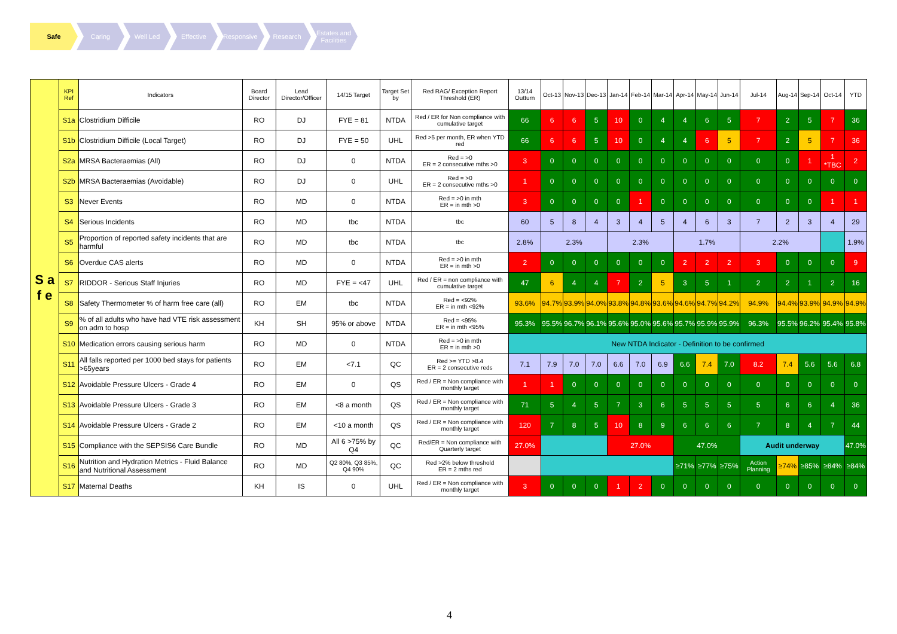Safe Caring Well Led Effective Responsive Research Estates and Facilities
| S a f e | KPI Ref | Indicators | Board Director | Lead Director/Officer | 14/15 Target | Target Set by | Red RAG/ Exception Report Threshold (ER) | 13/14 Outturn | Oct-13 | Nov-13 | Dec-13 | Jan-14 | Feb-14 | Mar-14 | Apr-14 | May-14 | Jun-14 | Jul-14 | Aug-14 | Sep-14 | Oct-14 | YTD |
| --- | --- | --- | --- | --- | --- | --- | --- | --- | --- | --- | --- | --- | --- | --- | --- | --- | --- | --- | --- | --- | --- | --- |
| | S1a | Clostridium Difficile | RO | DJ | FYE = 81 | NTDA | Red / ER for Non compliance with cumulative target | 66 | 6 | 6 | 5 | 10 | 0 | 4 | 4 | 6 | 5 | 7 | 2 | 5 | 7 | 36 |
| | S1b | Clostridium Difficile (Local Target) | RO | DJ | FYE = 50 | UHL | Red >5 per month, ER when YTD red | 66 | 6 | 6 | 5 | 10 | 0 | 4 | 4 | 6 | 5 | 7 | 2 | 5 | 7 | 36 |
| | S2a | MRSA Bacteraemias (All) | RO | DJ | 0 | NTDA | Red = >0 ER = 2 consecutive mths >0 | 3 | 0 | 0 | 0 | 0 | 0 | 0 | 0 | 0 | 0 | 0 | 0 | 1 | 1 *TBC | 2 |
| | S2b | MRSA Bacteraemias (Avoidable) | RO | DJ | 0 | UHL | Red = >0 ER = 2 consecutive mths >0 | 1 | 0 | 0 | 0 | 0 | 0 | 0 | 0 | 0 | 0 | 0 | 0 | 0 | 0 | 0 |
| | S3 | Never Events | RO | MD | 0 | NTDA | Red = >0 in mth ER = in mth >0 | 3 | 0 | 0 | 0 | 0 | 1 | 0 | 0 | 0 | 0 | 0 | 0 | 0 | 1 | 1 |
| | S4 | Serious Incidents | RO | MD | tbc | NTDA | tbc | 60 | 5 | 8 | 4 | 3 | 4 | 5 | 4 | 6 | 3 | 7 | 2 | 3 | 4 | 29 |
| | S5 | Proportion of reported safety incidents that are harmful | RO | MD | tbc | NTDA | tbc | 2.8% | 2.3% | | | 2.3% | | | 1.7% | | | 2.2% | | | | 1.9% |
| | S6 | Overdue CAS alerts | RO | MD | 0 | NTDA | Red = >0 in mth ER = in mth >0 | 2 | 0 | 0 | 0 | 0 | 0 | 0 | 2 | 2 | 2 | 3 | 0 | 0 | 0 | 9 |
| | S7 | RIDDOR - Serious Staff Injuries | RO | MD | FYE = <47 | UHL | Red / ER = non compliance with cumulative target | 47 | 6 | 4 | 4 | 7 | 2 | 5 | 3 | 5 | 1 | 2 | 2 | 1 | 2 | 16 |
| | S8 | Safety Thermometer % of harm free care (all) | RO | EM | tbc | NTDA | Red = <92% ER = in mth <92% | 93.6% | 94.7% | 93.9% | 94.0% | 93.8% | 94.8% | 93.6% | 94.6% | 94.7% | 94.2% | 94.9% | 94.4% | 93.9% | 94.9% | 94.9% |
| | S9 | % of all adults who have had VTE risk assessment on adm to hosp | KH | SH | 95% or above | NTDA | Red = <95% ER = in mth <95% | 95.3% | 95.5% | 96.7% | 96.1% | 95.6% | 95.0% | 95.6% | 95.7% | 95.9% | 95.9% | 96.3% | 95.5% | 96.2% | 95.4% | 95.8% |
| | S10 | Medication errors causing serious harm | RO | MD | 0 | NTDA | Red = >0 in mth ER = in mth >0 | New NTDA Indicator - Definition to be confirmed | | | | | | | | | | | | | | |
| | S11 | All falls reported per 1000 bed stays for patients >65years | RO | EM | <7.1 | QC | Red >= YTD >8.4 ER = 2 consecutive reds | 7.1 | 7.9 | 7.0 | 7.0 | 6.6 | 7.0 | 6.9 | 6.6 | 7.4 | 7.0 | 8.2 | 7.4 | 5.6 | 5.6 | 6.8 |
| | S12 | Avoidable Pressure Ulcers - Grade 4 | RO | EM | 0 | QS | Red / ER = Non compliance with monthly target | 1 | 1 | 0 | 0 | 0 | 0 | 0 | 0 | 0 | 0 | 0 | 0 | 0 | 0 | 0 |
| | S13 | Avoidable Pressure Ulcers - Grade 3 | RO | EM | <8 a month | QS | Red / ER = Non compliance with monthly target | 71 | 5 | 4 | 5 | 7 | 3 | 6 | 5 | 5 | 5 | 5 | 6 | 6 | 4 | 36 |
| | S14 | Avoidable Pressure Ulcers - Grade 2 | RO | EM | <10 a month | QS | Red / ER = Non compliance with monthly target | 120 | 7 | 8 | 5 | 10 | 8 | 9 | 6 | 6 | 6 | 7 | 8 | 4 | 7 | 44 |
| | S15 | Compliance with the SEPSIS6 Care Bundle | RO | MD | All 6 >75% by Q4 | QC | Red/ER = Non compliance with Quarterly target | 27.0% | | | | 27.0% | | | 47.0% | | | Audit underway | | | | 47.0% |
| | S16 | Nutrition and Hydration Metrics - Fluid Balance and Nutritional Assessment | RO | MD | Q2 80%, Q3 85%, Q4 90% | QC | Red >2% below threshold ER = 2 mths red | | | | | | | | ≥71% | ≥77% | ≥75% | Action Planning | ≥74% | ≥85% | ≥84% | ≥84% |
| | S17 | Maternal Deaths | KH | IS | 0 | UHL | Red / ER = Non compliance with monthly target | 3 | 0 | 0 | 0 | 1 | 2 | 0 | 0 | 0 | 0 | 0 | 0 | 0 | 0 | 0 |
4